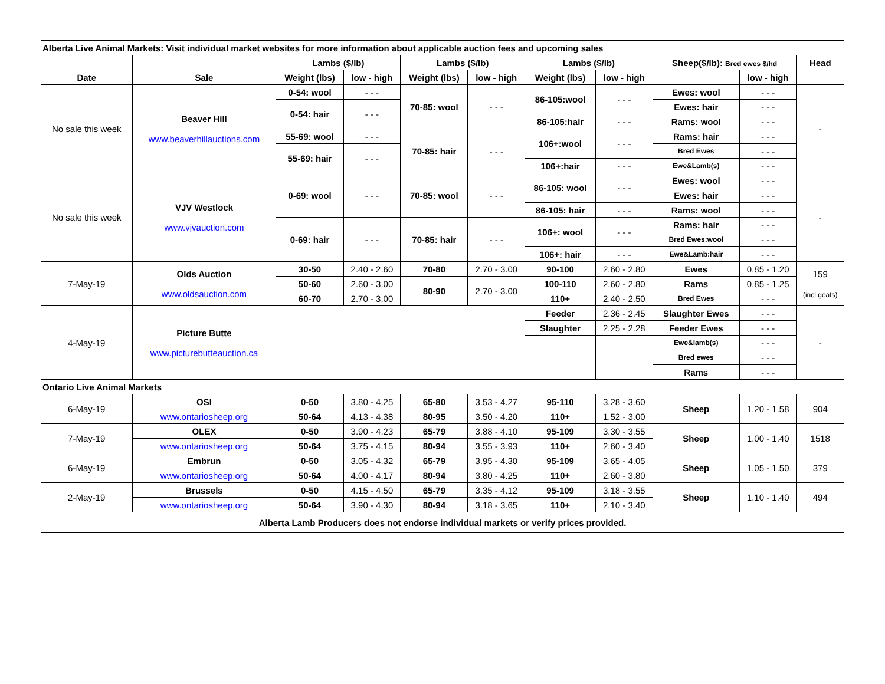| Alberta Live Animal Markets: Visit individual market websites for more information about applicable auction fees and upcoming sales | | | | | | | | | | |
| | | Lambs ($/lb) | | Lambs ($/lb) | | Lambs ($/lb) | | Sheep($/lb): Bred ewes $/hd | | Head |
| Date | Sale | Weight (lbs) | low - high | Weight (lbs) | low - high | Weight (lbs) | low - high | | low - high | |
| No sale this week | Beaver Hill www.beaverhillauctions.com | 0-54: wool | - - - | 70-85: wool | - - - | 86-105:wool | - - - | Ewes: wool | - - - | - |
| | | 0-54: hair | - - - | | | | | Ewes: hair | - - - | |
| | | | | | | 86-105:hair | - - - | Rams: wool | - - - | |
| | | 55-69: wool | - - - | 70-85: hair | - - - | 106+:wool | - - - | Rams: hair | - - - | |
| | | 55-69: hair | - - - | | | | | Bred Ewes | - - - | |
| | | | | | | 106+:hair | - - - | Ewe&Lamb(s) | - - - | |
| No sale this week | VJV Westlock www.vjvauction.com | 0-69: wool | - - - | 70-85: wool | - - - | 86-105: wool | - - - | Ewes: wool | - - - | - |
| | | | | | | | | Ewes: hair | - - - | |
| | | | | | | 86-105: hair | - - - | Rams: wool | - - - | |
| | | 0-69: hair | - - - | 70-85: hair | - - - | 106+: wool | - - - | Rams: hair | - - - | |
| | | | | | | | | Bred Ewes:wool | - - - | |
| | | | | | | 106+: hair | - - - | Ewe&Lamb:hair | - - - | |
| 7-May-19 | Olds Auction www.oldsauction.com | 30-50 | 2.40 - 2.60 | 70-80 | 2.70 - 3.00 | 90-100 | 2.60 - 2.80 | Ewes | 0.85 - 1.20 | 159 (incl.goats) |
| | | 50-60 | 2.60 - 3.00 | 80-90 | 2.70 - 3.00 | 100-110 | 2.60 - 2.80 | Rams | 0.85 - 1.25 | |
| | | 60-70 | 2.70 - 3.00 | | | 110+ | 2.40 - 2.50 | Bred Ewes | - - - | |
| 4-May-19 | Picture Butte www.picturebutteauction.ca | | | | | Feeder | 2.36 - 2.45 | Slaughter Ewes | - - - | - |
| | | | | | | Slaughter | 2.25 - 2.28 | Feeder Ewes | - - - | |
| | | | | | | | | Ewe&lamb(s) | - - - | |
| | | | | | | | | Bred ewes | - - - | |
| | | | | | | | | Rams | - - - | |
| Ontario Live Animal Markets | | | | | | | | | | |
| 6-May-19 | OSI | 0-50 | 3.80 - 4.25 | 65-80 | 3.53 - 4.27 | 95-110 | 3.28 - 3.60 | Sheep | 1.20 - 1.58 | 904 |
| | www.ontariosheep.org | 50-64 | 4.13 - 4.38 | 80-95 | 3.50 - 4.20 | 110+ | 1.52 - 3.00 | | | |
| 7-May-19 | OLEX | 0-50 | 3.90 - 4.23 | 65-79 | 3.88 - 4.10 | 95-109 | 3.30 - 3.55 | Sheep | 1.00 - 1.40 | 1518 |
| | www.ontariosheep.org | 50-64 | 3.75 - 4.15 | 80-94 | 3.55 - 3.93 | 110+ | 2.60 - 3.40 | | | |
| 6-May-19 | Embrun | 0-50 | 3.05 - 4.32 | 65-79 | 3.95 - 4.30 | 95-109 | 3.65 - 4.05 | Sheep | 1.05 - 1.50 | 379 |
| | www.ontariosheep.org | 50-64 | 4.00 - 4.17 | 80-94 | 3.80 - 4.25 | 110+ | 2.60 - 3.80 | | | |
| 2-May-19 | Brussels | 0-50 | 4.15 - 4.50 | 65-79 | 3.35 - 4.12 | 95-109 | 3.18 - 3.55 | Sheep | 1.10 - 1.40 | 494 |
| | www.ontariosheep.org | 50-64 | 3.90 - 4.30 | 80-94 | 3.18 - 3.65 | 110+ | 2.10 - 3.40 | | | |
| Alberta Lamb Producers does not endorse individual markets or verify prices provided. | | | | | | | | | | |